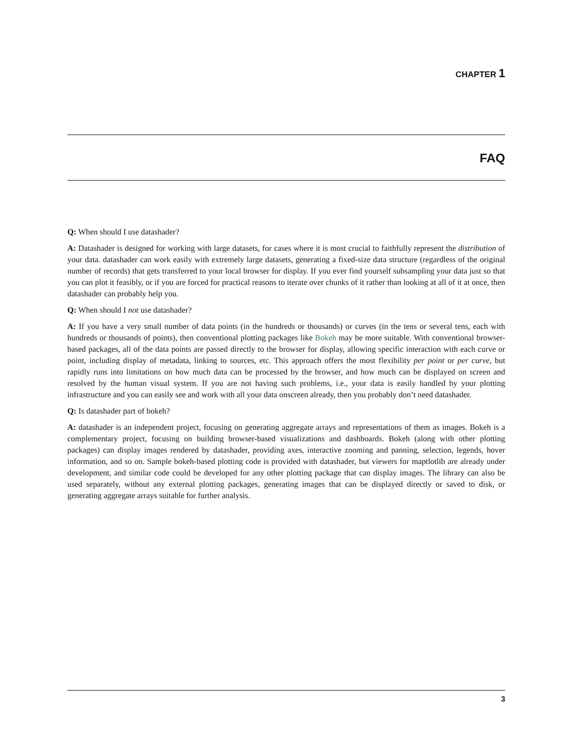CHAPTER 1
FAQ
Q: When should I use datashader?
A: Datashader is designed for working with large datasets, for cases where it is most crucial to faithfully represent the distribution of your data. datashader can work easily with extremely large datasets, generating a fixed-size data structure (regardless of the original number of records) that gets transferred to your local browser for display. If you ever find yourself subsampling your data just so that you can plot it feasibly, or if you are forced for practical reasons to iterate over chunks of it rather than looking at all of it at once, then datashader can probably help you.
Q: When should I not use datashader?
A: If you have a very small number of data points (in the hundreds or thousands) or curves (in the tens or several tens, each with hundreds or thousands of points), then conventional plotting packages like Bokeh may be more suitable. With conventional browser-based packages, all of the data points are passed directly to the browser for display, allowing specific interaction with each curve or point, including display of metadata, linking to sources, etc. This approach offers the most flexibility per point or per curve, but rapidly runs into limitations on how much data can be processed by the browser, and how much can be displayed on screen and resolved by the human visual system. If you are not having such problems, i.e., your data is easily handled by your plotting infrastructure and you can easily see and work with all your data onscreen already, then you probably don’t need datashader.
Q: Is datashader part of bokeh?
A: datashader is an independent project, focusing on generating aggregate arrays and representations of them as images. Bokeh is a complementary project, focusing on building browser-based visualizations and dashboards. Bokeh (along with other plotting packages) can display images rendered by datashader, providing axes, interactive zooming and panning, selection, legends, hover information, and so on. Sample bokeh-based plotting code is provided with datashader, but viewers for maptlotlib are already under development, and similar code could be developed for any other plotting package that can display images. The library can also be used separately, without any external plotting packages, generating images that can be displayed directly or saved to disk, or generating aggregate arrays suitable for further analysis.
3